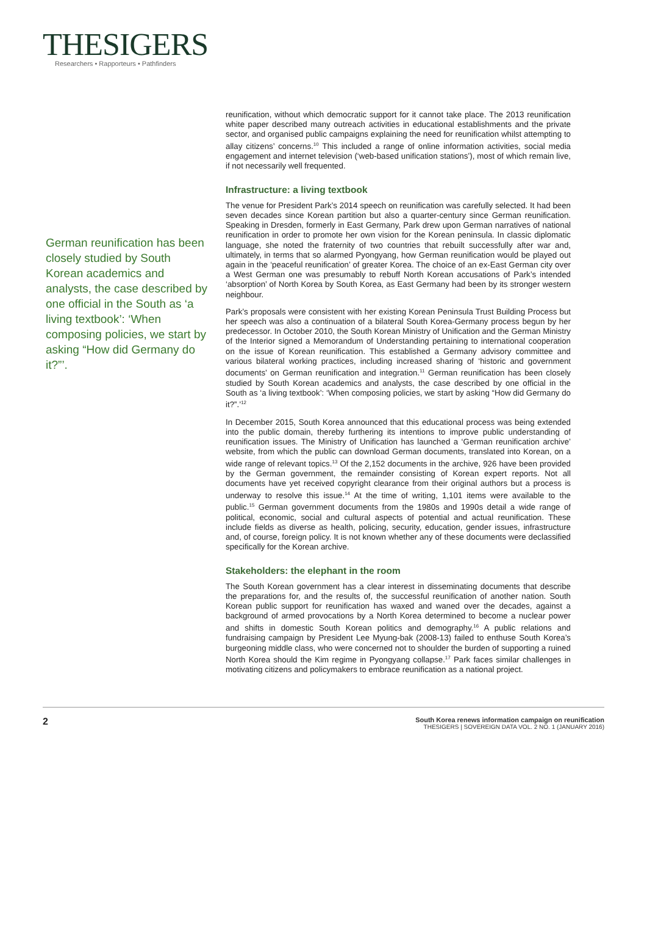THESIGERS
Researchers • Rapporteurs • Pathfinders
German reunification has been closely studied by South Korean academics and analysts, the case described by one official in the South as ‘a living textbook’: ‘When composing policies, we start by asking “How did Germany do it?”’.
reunification, without which democratic support for it cannot take place. The 2013 reunification white paper described many outreach activities in educational establishments and the private sector, and organised public campaigns explaining the need for reunification whilst attempting to allay citizens’ concerns.<sup>10</sup> This included a range of online information activities, social media engagement and internet television (‘web-based unification stations’), most of which remain live, if not necessarily well frequented.
Infrastructure: a living textbook
The venue for President Park’s 2014 speech on reunification was carefully selected. It had been seven decades since Korean partition but also a quarter-century since German reunification. Speaking in Dresden, formerly in East Germany, Park drew upon German narratives of national reunification in order to promote her own vision for the Korean peninsula. In classic diplomatic language, she noted the fraternity of two countries that rebuilt successfully after war and, ultimately, in terms that so alarmed Pyongyang, how German reunification would be played out again in the ‘peaceful reunification’ of greater Korea. The choice of an ex-East German city over a West German one was presumably to rebuff North Korean accusations of Park’s intended ‘absorption’ of North Korea by South Korea, as East Germany had been by its stronger western neighbour.
Park’s proposals were consistent with her existing Korean Peninsula Trust Building Process but her speech was also a continuation of a bilateral South Korea-Germany process begun by her predecessor. In October 2010, the South Korean Ministry of Unification and the German Ministry of the Interior signed a Memorandum of Understanding pertaining to international cooperation on the issue of Korean reunification. This established a Germany advisory committee and various bilateral working practices, including increased sharing of ‘historic and government documents’ on German reunification and integration.<sup>11</sup> German reunification has been closely studied by South Korean academics and analysts, the case described by one official in the South as ‘a living textbook’: ‘When composing policies, we start by asking “How did Germany do it?”.’<sup>12</sup>
In December 2015, South Korea announced that this educational process was being extended into the public domain, thereby furthering its intentions to improve public understanding of reunification issues. The Ministry of Unification has launched a ‘German reunification archive’ website, from which the public can download German documents, translated into Korean, on a wide range of relevant topics.<sup>13</sup> Of the 2,152 documents in the archive, 926 have been provided by the German government, the remainder consisting of Korean expert reports. Not all documents have yet received copyright clearance from their original authors but a process is underway to resolve this issue.<sup>14</sup> At the time of writing, 1,101 items were available to the public.<sup>15</sup> German government documents from the 1980s and 1990s detail a wide range of political, economic, social and cultural aspects of potential and actual reunification. These include fields as diverse as health, policing, security, education, gender issues, infrastructure and, of course, foreign policy. It is not known whether any of these documents were declassified specifically for the Korean archive.
Stakeholders: the elephant in the room
The South Korean government has a clear interest in disseminating documents that describe the preparations for, and the results of, the successful reunification of another nation. South Korean public support for reunification has waxed and waned over the decades, against a background of armed provocations by a North Korea determined to become a nuclear power and shifts in domestic South Korean politics and demography.<sup>16</sup> A public relations and fundraising campaign by President Lee Myung-bak (2008-13) failed to enthuse South Korea’s burgeoning middle class, who were concerned not to shoulder the burden of supporting a ruined North Korea should the Kim regime in Pyongyang collapse.<sup>17</sup> Park faces similar challenges in motivating citizens and policymakers to embrace reunification as a national project.
2
South Korea renews information campaign on reunification
THESIGERS | SOVEREIGN DATA VOL. 2 NO. 1 (JANUARY 2016)